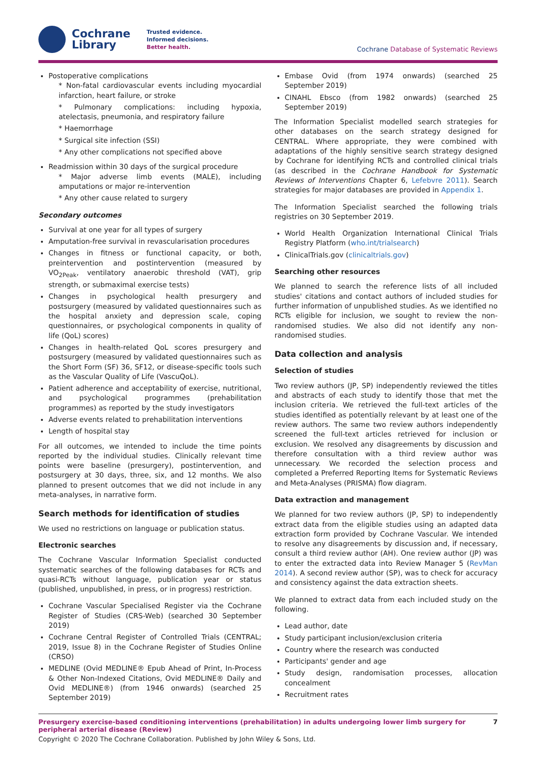Cochrane
Library
Trusted evidence.
Informed decisions.
Better health.
Cochrane Database of Systematic Reviews
Postoperative complications
* Non-fatal cardiovascular events including myocardial infarction, heart failure, or stroke
* Pulmonary complications: including hypoxia, atelectasis, pneumonia, and respiratory failure
* Haemorrhage
* Surgical site infection (SSI)
* Any other complications not specified above
Readmission within 30 days of the surgical procedure
* Major adverse limb events (MALE), including amputations or major re-intervention
* Any other cause related to surgery
Secondary outcomes
Survival at one year for all types of surgery
Amputation-free survival in revascularisation procedures
Changes in fitness or functional capacity, or both, preintervention and postintervention (measured by VO<sub>2Peak</sub>, ventilatory anaerobic threshold (VAT), grip strength, or submaximal exercise tests)
Changes in psychological health presurgery and postsurgery (measured by validated questionnaires such as the hospital anxiety and depression scale, coping questionnaires, or psychological components in quality of life (QoL) scores)
Changes in health-related QoL scores presurgery and postsurgery (measured by validated questionnaires such as the Short Form (SF) 36, SF12, or disease-specific tools such as the Vascular Quality of Life (VascuQoL).
Patient adherence and acceptability of exercise, nutritional, and psychological programmes (prehabilitation programmes) as reported by the study investigators
Adverse events related to prehabilitation interventions
Length of hospital stay
For all outcomes, we intended to include the time points reported by the individual studies. Clinically relevant time points were baseline (presurgery), postintervention, and postsurgery at 30 days, three, six, and 12 months. We also planned to present outcomes that we did not include in any meta-analyses, in narrative form.
Search methods for identification of studies
We used no restrictions on language or publication status.
Electronic searches
The Cochrane Vascular Information Specialist conducted systematic searches of the following databases for RCTs and quasi-RCTs without language, publication year or status (published, unpublished, in press, or in progress) restriction.
Cochrane Vascular Specialised Register via the Cochrane Register of Studies (CRS-Web) (searched 30 September 2019)
Cochrane Central Register of Controlled Trials (CENTRAL; 2019, Issue 8) in the Cochrane Register of Studies Online (CRSO)
MEDLINE (Ovid MEDLINE® Epub Ahead of Print, In-Process & Other Non-Indexed Citations, Ovid MEDLINE® Daily and Ovid MEDLINE®) (from 1946 onwards) (searched 25 September 2019)
Embase Ovid (from 1974 onwards) (searched 25 September 2019)
CINAHL Ebsco (from 1982 onwards) (searched 25 September 2019)
The Information Specialist modelled search strategies for other databases on the search strategy designed for CENTRAL. Where appropriate, they were combined with adaptations of the highly sensitive search strategy designed by Cochrane for identifying RCTs and controlled clinical trials (as described in the Cochrane Handbook for Systematic Reviews of Interventions Chapter 6, Lefebvre 2011). Search strategies for major databases are provided in Appendix 1.
The Information Specialist searched the following trials registries on 30 September 2019.
World Health Organization International Clinical Trials Registry Platform (who.int/trialsearch)
ClinicalTrials.gov (clinicaltrials.gov)
Searching other resources
We planned to search the reference lists of all included studies' citations and contact authors of included studies for further information of unpublished studies. As we identified no RCTs eligible for inclusion, we sought to review the non-randomised studies. We also did not identify any non-randomised studies.
Data collection and analysis
Selection of studies
Two review authors (JP, SP) independently reviewed the titles and abstracts of each study to identify those that met the inclusion criteria. We retrieved the full-text articles of the studies identified as potentially relevant by at least one of the review authors. The same two review authors independently screened the full-text articles retrieved for inclusion or exclusion. We resolved any disagreements by discussion and therefore consultation with a third review author was unnecessary. We recorded the selection process and completed a Preferred Reporting Items for Systematic Reviews and Meta-Analyses (PRISMA) flow diagram.
Data extraction and management
We planned for two review authors (JP, SP) to independently extract data from the eligible studies using an adapted data extraction form provided by Cochrane Vascular. We intended to resolve any disagreements by discussion and, if necessary, consult a third review author (AH). One review author (JP) was to enter the extracted data into Review Manager 5 (RevMan 2014). A second review author (SP), was to check for accuracy and consistency against the data extraction sheets.
We planned to extract data from each included study on the following.
Lead author, date
Study participant inclusion/exclusion criteria
Country where the research was conducted
Participants' gender and age
Study design, randomisation processes, allocation concealment
Recruitment rates
Presurgery exercise-based conditioning interventions (prehabilitation) in adults undergoing lower limb surgery for peripheral arterial disease (Review) 7
Copyright © 2020 The Cochrane Collaboration. Published by John Wiley & Sons, Ltd.